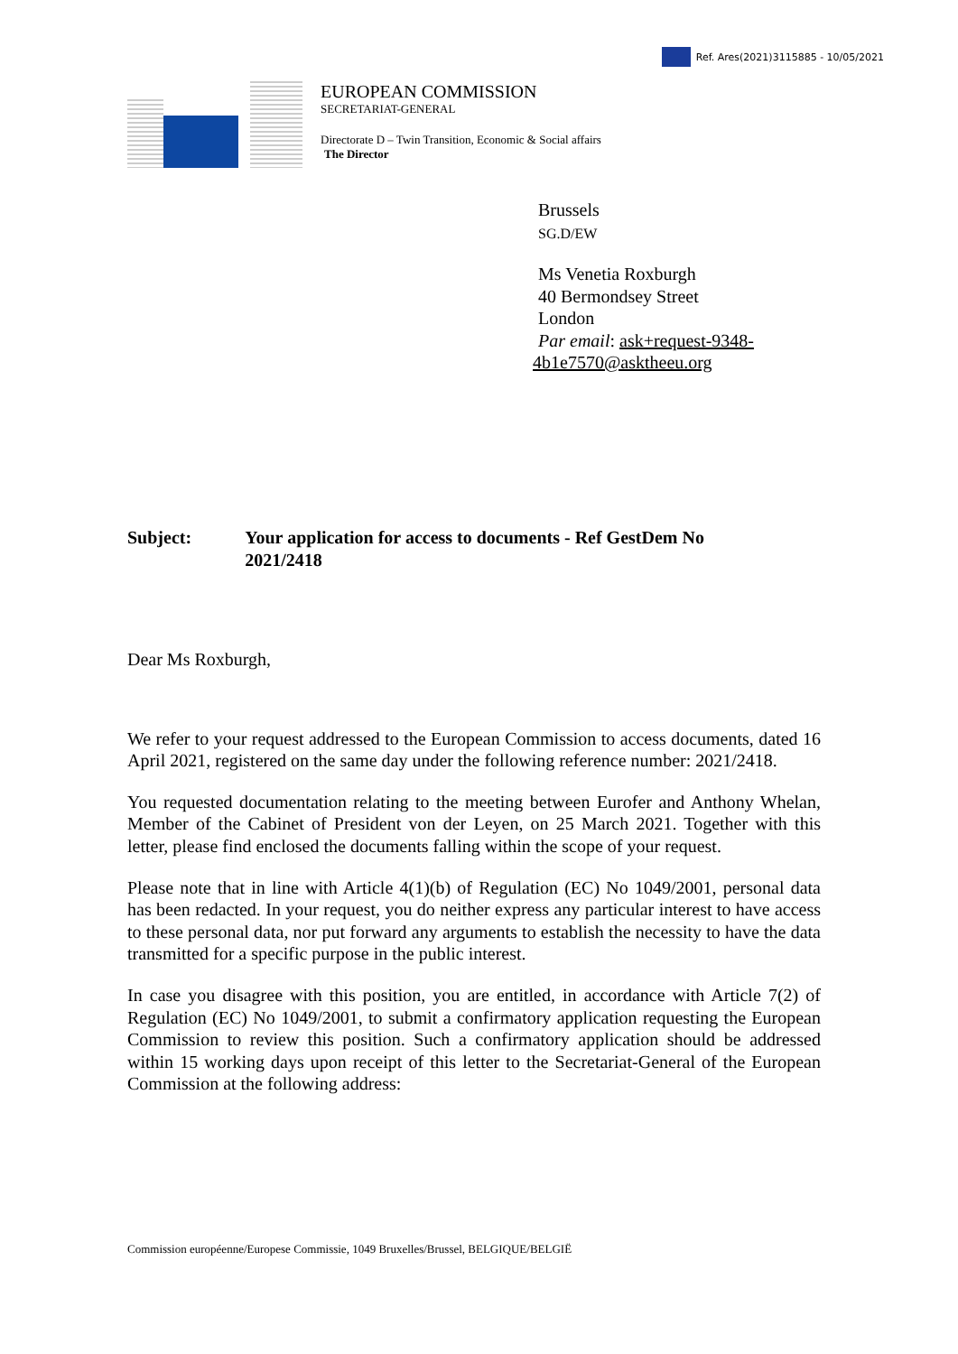Ref. Ares(2021)3115885 - 10/05/2021
EUROPEAN COMMISSION
SECRETARIAT-GENERAL
Directorate D – Twin Transition, Economic & Social affairs
The Director
Brussels
SG.D/EW
Ms Venetia Roxburgh
40 Bermondsey Street
London
Par email: ask+request-9348-
4b1e7570@asktheeu.org
Subject: Your application for access to documents - Ref GestDem No 2021/2418
Dear Ms Roxburgh,
We refer to your request addressed to the European Commission to access documents, dated 16 April 2021, registered on the same day under the following reference number: 2021/2418.
You requested documentation relating to the meeting between Eurofer and Anthony Whelan, Member of the Cabinet of President von der Leyen, on 25 March 2021. Together with this letter, please find enclosed the documents falling within the scope of your request.
Please note that in line with Article 4(1)(b) of Regulation (EC) No 1049/2001, personal data has been redacted. In your request, you do neither express any particular interest to have access to these personal data, nor put forward any arguments to establish the necessity to have the data transmitted for a specific purpose in the public interest.
In case you disagree with this position, you are entitled, in accordance with Article 7(2) of Regulation (EC) No 1049/2001, to submit a confirmatory application requesting the European Commission to review this position. Such a confirmatory application should be addressed within 15 working days upon receipt of this letter to the Secretariat-General of the European Commission at the following address:
Commission européenne/Europese Commissie, 1049 Bruxelles/Brussel, BELGIQUE/BELGIË